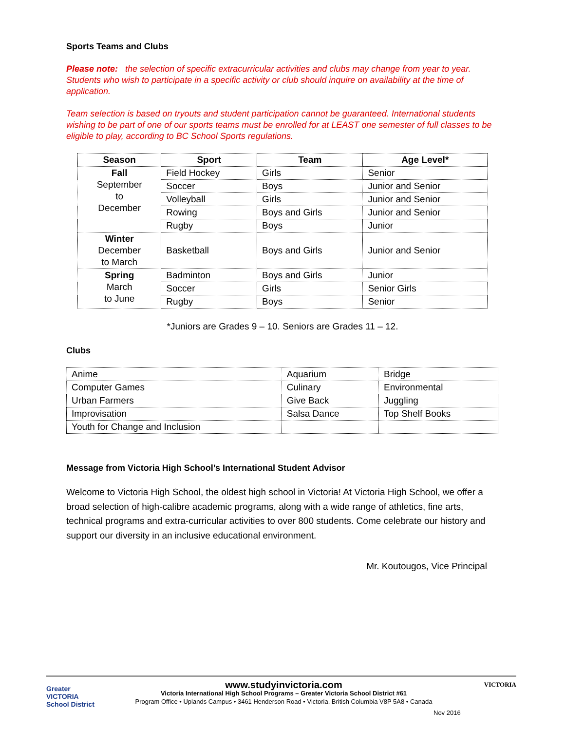Sports Teams and Clubs
Please note: the selection of specific extracurricular activities and clubs may change from year to year. Students who wish to participate in a specific activity or club should inquire on availability at the time of application.
Team selection is based on tryouts and student participation cannot be guaranteed. International students wishing to be part of one of our sports teams must be enrolled for at LEAST one semester of full classes to be eligible to play, according to BC School Sports regulations.
| Season | Sport | Team | Age Level* |
| --- | --- | --- | --- |
| Fall September to December | Field Hockey | Girls | Senior |
| | Soccer | Boys | Junior and Senior |
| | Volleyball | Girls | Junior and Senior |
| | Rowing | Boys and Girls | Junior and Senior |
| | Rugby | Boys | Junior |
| Winter December to March | Basketball | Boys and Girls | Junior and Senior |
| Spring March to June | Badminton | Boys and Girls | Junior |
| | Soccer | Girls | Senior Girls |
| | Rugby | Boys | Senior |
*Juniors are Grades 9 – 10. Seniors are Grades 11 – 12.
Clubs
| Anime | Aquarium | Bridge |
| Computer Games | Culinary | Environmental |
| Urban Farmers | Give Back | Juggling |
| Improvisation | Salsa Dance | Top Shelf Books |
| Youth for Change and Inclusion | | |
Message from Victoria High School’s International Student Advisor
Welcome to Victoria High School, the oldest high school in Victoria! At Victoria High School, we offer a broad selection of high-calibre academic programs, along with a wide range of athletics, fine arts, technical programs and extra-curricular activities to over 800 students. Come celebrate our history and support our diversity in an inclusive educational environment.
Mr. Koutougos, Vice Principal
Greater
VICTORIA
School District
www.studyinvictoria.com
Victoria International High School Programs – Greater Victoria School District #61
Program Office • Uplands Campus • 3461 Henderson Road • Victoria, British Columbia V8P 5A8 • Canada
Nov 2016 VICTORIA